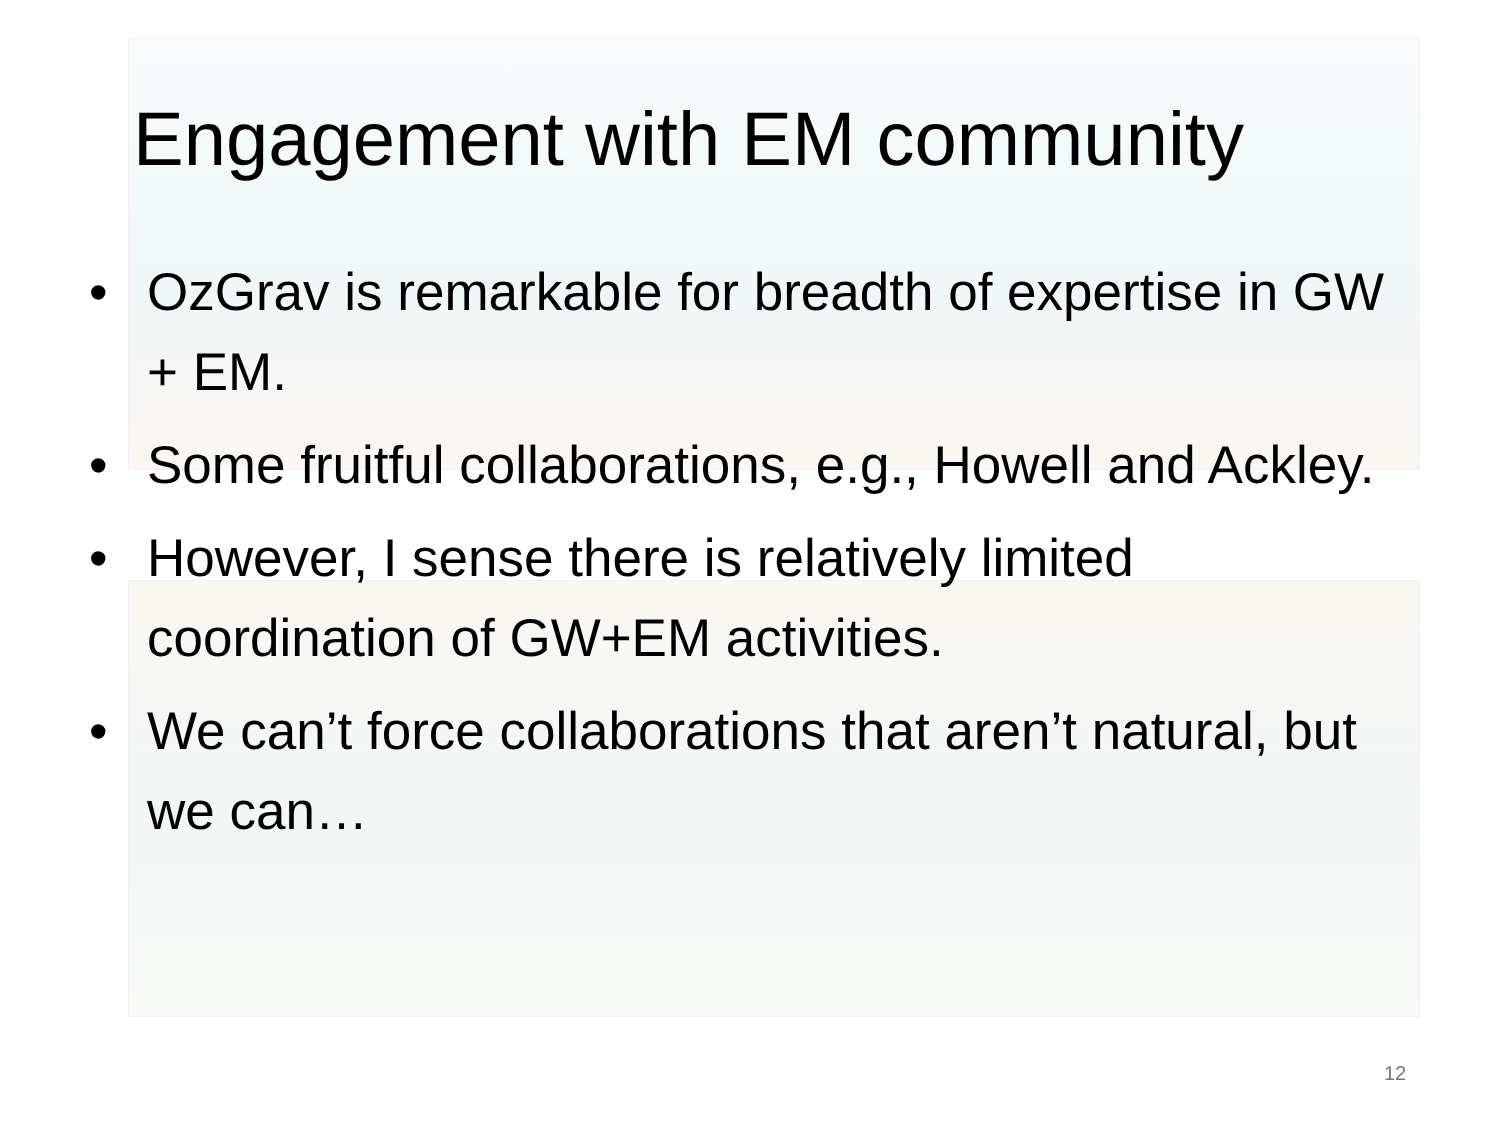Engagement with EM community
• OzGrav is remarkable for breadth of expertise in GW + EM.
• Some fruitful collaborations, e.g., Howell and Ackley.
• However, I sense there is relatively limited coordination of GW+EM activities.
• We can’t force collaborations that aren’t natural, but we can…
12